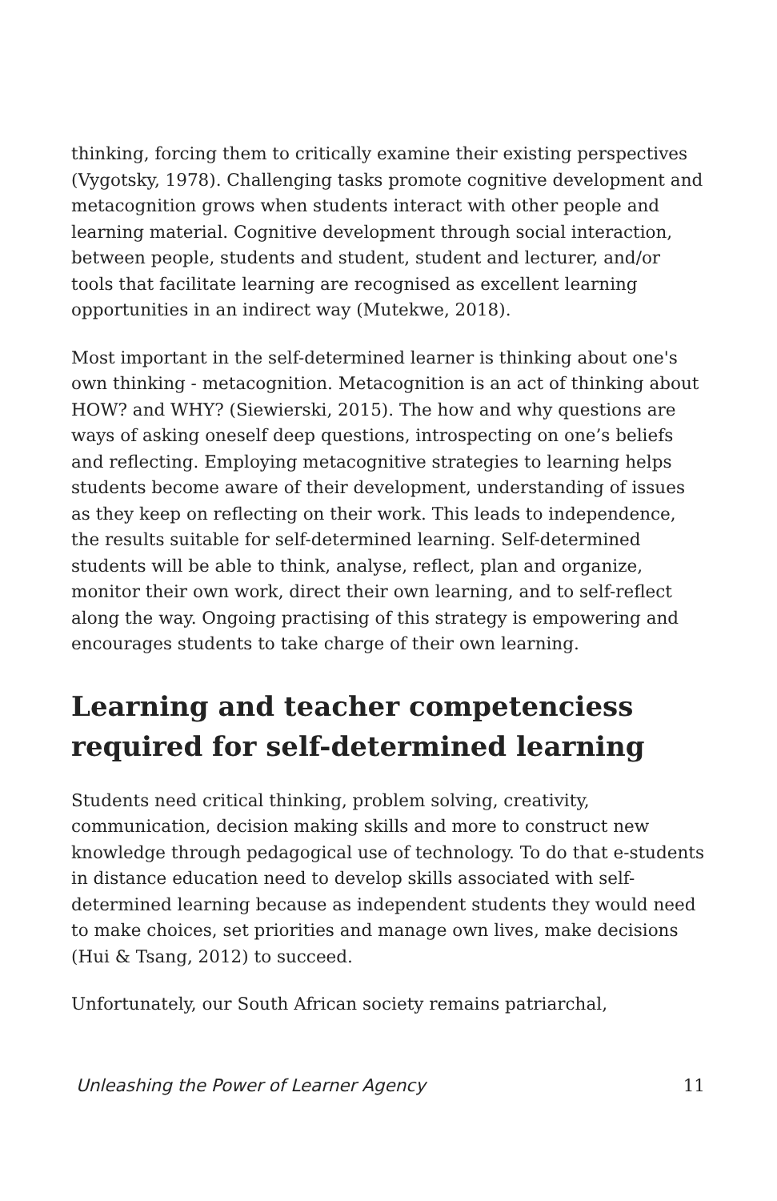thinking, forcing them to critically examine their existing perspectives (Vygotsky, 1978). Challenging tasks promote cognitive development and metacognition grows when students interact with other people and learning material. Cognitive development through social interaction, between people, students and student, student and lecturer, and/or tools that facilitate learning are recognised as excellent learning opportunities in an indirect way (Mutekwe, 2018).
Most important in the self-determined learner is thinking about one's own thinking - metacognition. Metacognition is an act of thinking about HOW? and WHY? (Siewierski, 2015). The how and why questions are ways of asking oneself deep questions, introspecting on one’s beliefs and reflecting. Employing metacognitive strategies to learning helps students become aware of their development, understanding of issues as they keep on reflecting on their work. This leads to independence, the results suitable for self-determined learning. Self-determined students will be able to think, analyse, reflect, plan and organize, monitor their own work, direct their own learning, and to self-reflect along the way. Ongoing practising of this strategy is empowering and encourages students to take charge of their own learning.
Learning and teacher competenciess required for self-determined learning
Students need critical thinking, problem solving, creativity, communication, decision making skills and more to construct new knowledge through pedagogical use of technology. To do that e-students in distance education need to develop skills associated with self-determined learning because as independent students they would need to make choices, set priorities and manage own lives, make decisions (Hui & Tsang, 2012) to succeed.
Unfortunately, our South African society remains patriarchal,
Unleashing the Power of Learner Agency 11